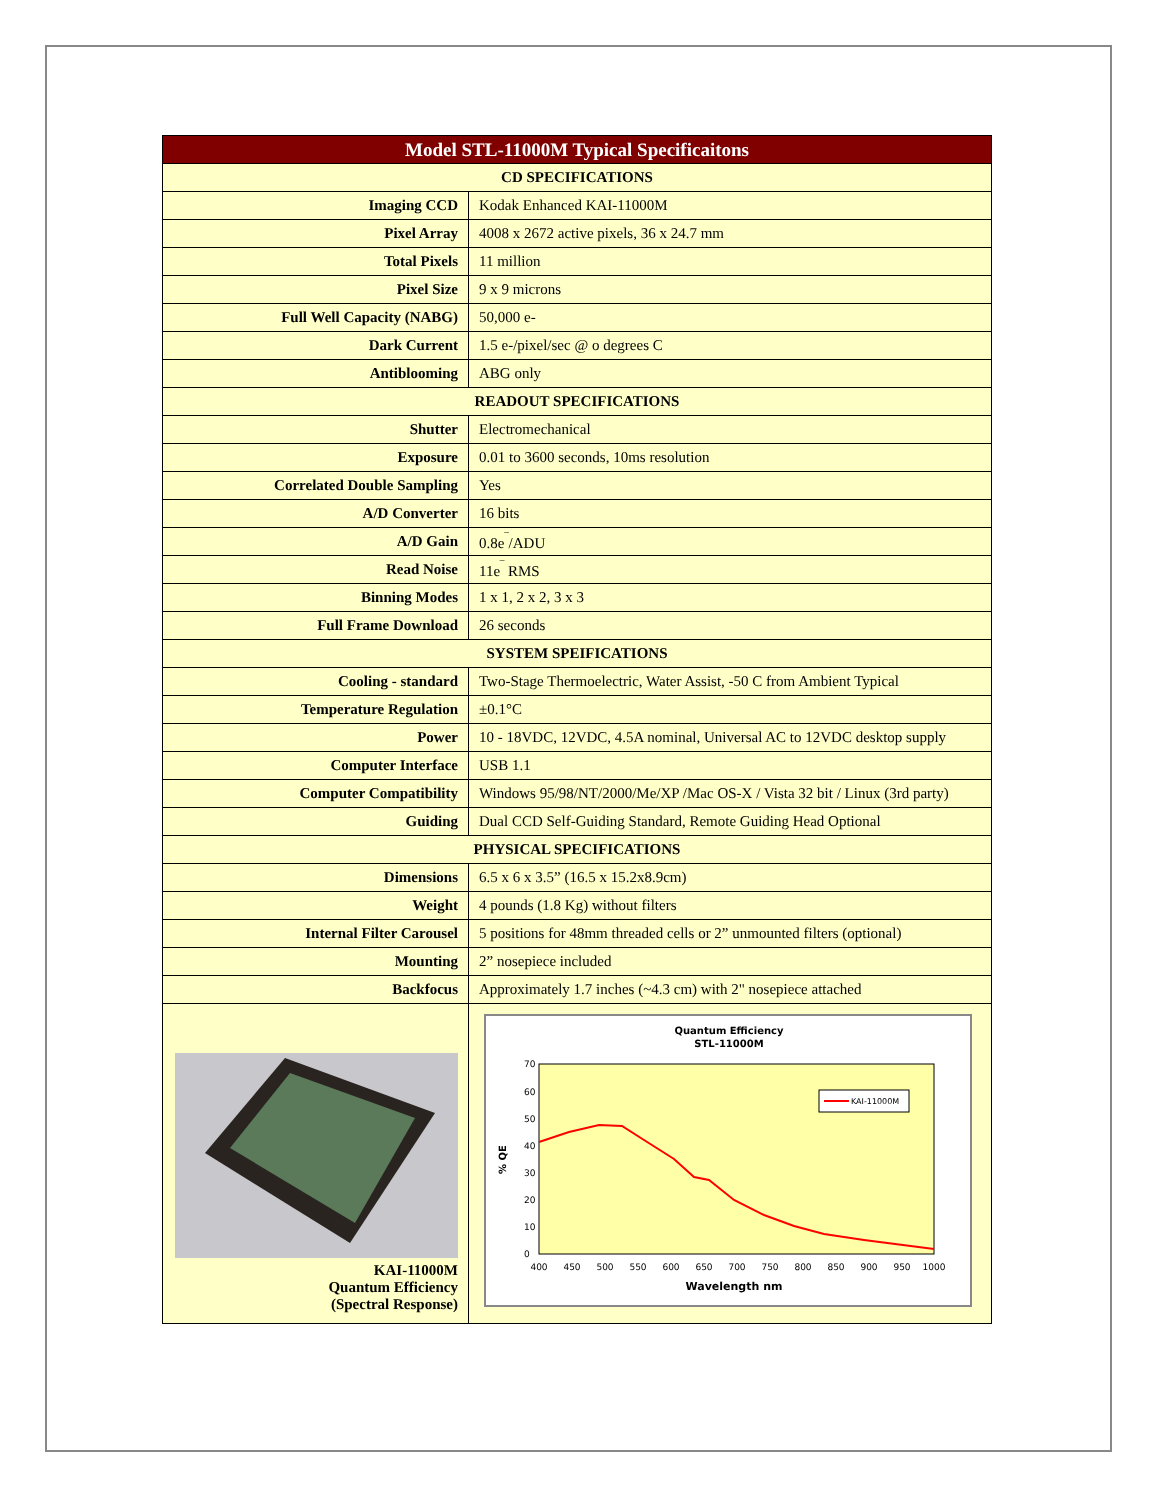| Model STL-11000M Typical Specificaitons | |
| CD SPECIFICATIONS | |
| Imaging CCD | Kodak Enhanced KAI-11000M |
| Pixel Array | 4008 x 2672 active pixels, 36 x 24.7 mm |
| Total Pixels | 11 million |
| Pixel Size | 9 x 9 microns |
| Full Well Capacity (NABG) | 50,000 e- |
| Dark Current | 1.5 e-/pixel/sec @ o degrees C |
| Antiblooming | ABG only |
| READOUT SPECIFICATIONS | |
| Shutter | Electromechanical |
| Exposure | 0.01 to 3600 seconds, 10ms resolution |
| Correlated Double Sampling | Yes |
| A/D Converter | 16 bits |
| A/D Gain | 0.8e<sup>‾</sup>/ADU |
| Read Noise | 11e<sup>‾</sup> RMS |
| Binning Modes | 1 x 1, 2 x 2, 3 x 3 |
| Full Frame Download | 26 seconds |
| SYSTEM SPEIFICATIONS | |
| Cooling - standard | Two-Stage Thermoelectric, Water Assist, -50 C from Ambient Typical |
| Temperature Regulation | ±0.1°C |
| Power | 10 - 18VDC, 12VDC, 4.5A nominal, Universal AC to 12VDC desktop supply |
| Computer Interface | USB 1.1 |
| Computer Compatibility | Windows 95/98/NT/2000/Me/XP /Mac OS-X / Vista 32 bit / Linux (3rd party) |
| Guiding | Dual CCD Self-Guiding Standard, Remote Guiding Head Optional |
| PHYSICAL SPECIFICATIONS | |
| Dimensions | 6.5 x 6 x 3.5” (16.5 x 15.2x8.9cm) |
| Weight | 4 pounds (1.8 Kg) without filters |
| Internal Filter Carousel | 5 positions for 48mm threaded cells or 2” unmounted filters (optional) |
| Mounting | 2” nosepiece included |
| Backfocus | Approximately 1.7 inches (~4.3 cm) with 2" nosepiece attached |
| KAI-11000M Quantum Efficiency (Spectral Response) | Quantum Efficiency STL-11000M 70 60 50 40 30 20 10 0 % QE KAI-11000M 400 450 500 550 600 650 700 750 800 850 900 950 1000 Wavelength nm |